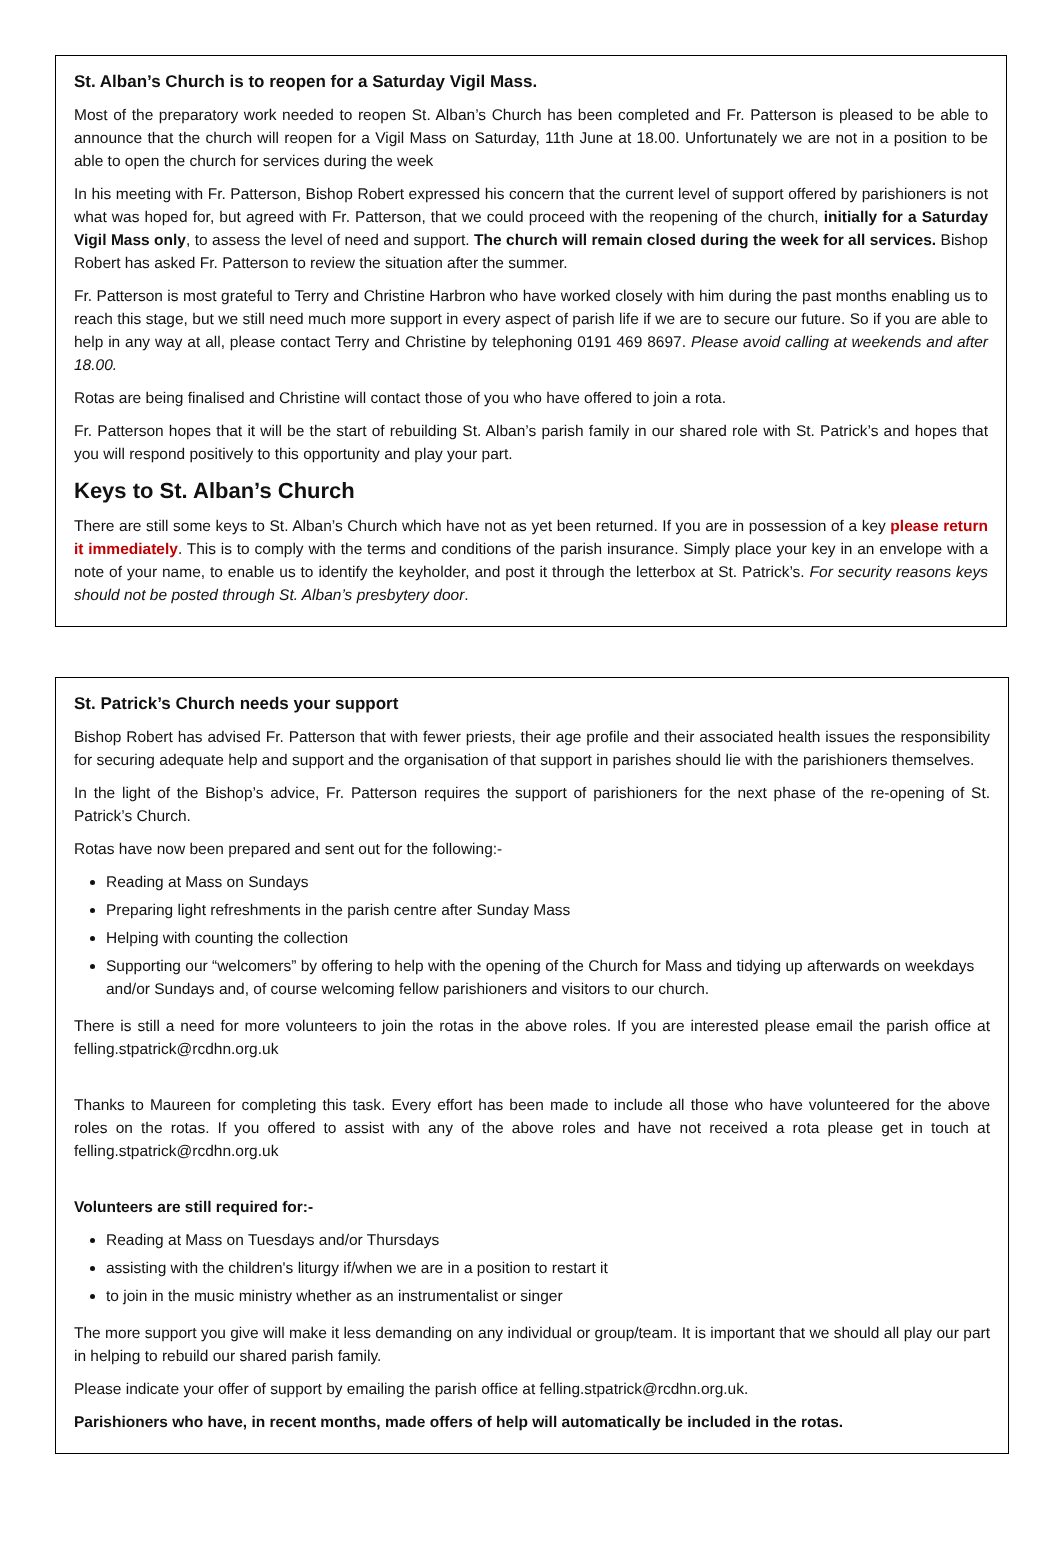St. Alban’s Church is to reopen for a Saturday Vigil Mass.
Most of the preparatory work needed to reopen St. Alban’s Church has been completed and Fr. Patterson is pleased to be able to announce that the church will reopen for a Vigil Mass on Saturday, 11th June at 18.00. Unfortunately we are not in a position to be able to open the church for services during the week
In his meeting with Fr. Patterson, Bishop Robert expressed his concern that the current level of support offered by parishioners is not what was hoped for, but agreed with Fr. Patterson, that we could proceed with the reopening of the church, initially for a Saturday Vigil Mass only, to assess the level of need and support. The church will remain closed during the week for all services. Bishop Robert has asked Fr. Patterson to review the situation after the summer.
Fr. Patterson is most grateful to Terry and Christine Harbron who have worked closely with him during the past months enabling us to reach this stage, but we still need much more support in every aspect of parish life if we are to secure our future. So if you are able to help in any way at all, please contact Terry and Christine by telephoning 0191 469 8697. Please avoid calling at weekends and after 18.00.
Rotas are being finalised and Christine will contact those of you who have offered to join a rota.
Fr. Patterson hopes that it will be the start of rebuilding St. Alban’s parish family in our shared role with St. Patrick’s and hopes that you will respond positively to this opportunity and play your part.
Keys to St. Alban’s Church
There are still some keys to St. Alban’s Church which have not as yet been returned. If you are in possession of a key please return it immediately. This is to comply with the terms and conditions of the parish insurance. Simply place your key in an envelope with a note of your name, to enable us to identify the keyholder, and post it through the letterbox at St. Patrick’s. For security reasons keys should not be posted through St. Alban’s presbytery door.
St. Patrick’s Church needs your support
Bishop Robert has advised Fr. Patterson that with fewer priests, their age profile and their associated health issues the responsibility for securing adequate help and support and the organisation of that support in parishes should lie with the parishioners themselves.
In the light of the Bishop’s advice, Fr. Patterson requires the support of parishioners for the next phase of the re-opening of St. Patrick’s Church.
Rotas have now been prepared and sent out for the following:-
Reading at Mass on Sundays
Preparing light refreshments in the parish centre after Sunday Mass
Helping with counting the collection
Supporting our “welcomers” by offering to help with the opening of the Church for Mass and tidying up afterwards on weekdays and/or Sundays and, of course welcoming fellow parishioners and visitors to our church.
There is still a need for more volunteers to join the rotas in the above roles. If you are interested please email the parish office at felling.stpatrick@rcdhn.org.uk
Thanks to Maureen for completing this task. Every effort has been made to include all those who have volunteered for the above roles on the rotas. If you offered to assist with any of the above roles and have not received a rota please get in touch at felling.stpatrick@rcdhn.org.uk
Volunteers are still required for:-
Reading at Mass on Tuesdays and/or Thursdays
assisting with the children's liturgy if/when we are in a position to restart it
to join in the music ministry whether as an instrumentalist or singer
The more support you give will make it less demanding on any individual or group/team. It is important that we should all play our part in helping to rebuild our shared parish family.
Please indicate your offer of support by emailing the parish office at felling.stpatrick@rcdhn.org.uk.
Parishioners who have, in recent months, made offers of help will automatically be included in the rotas.